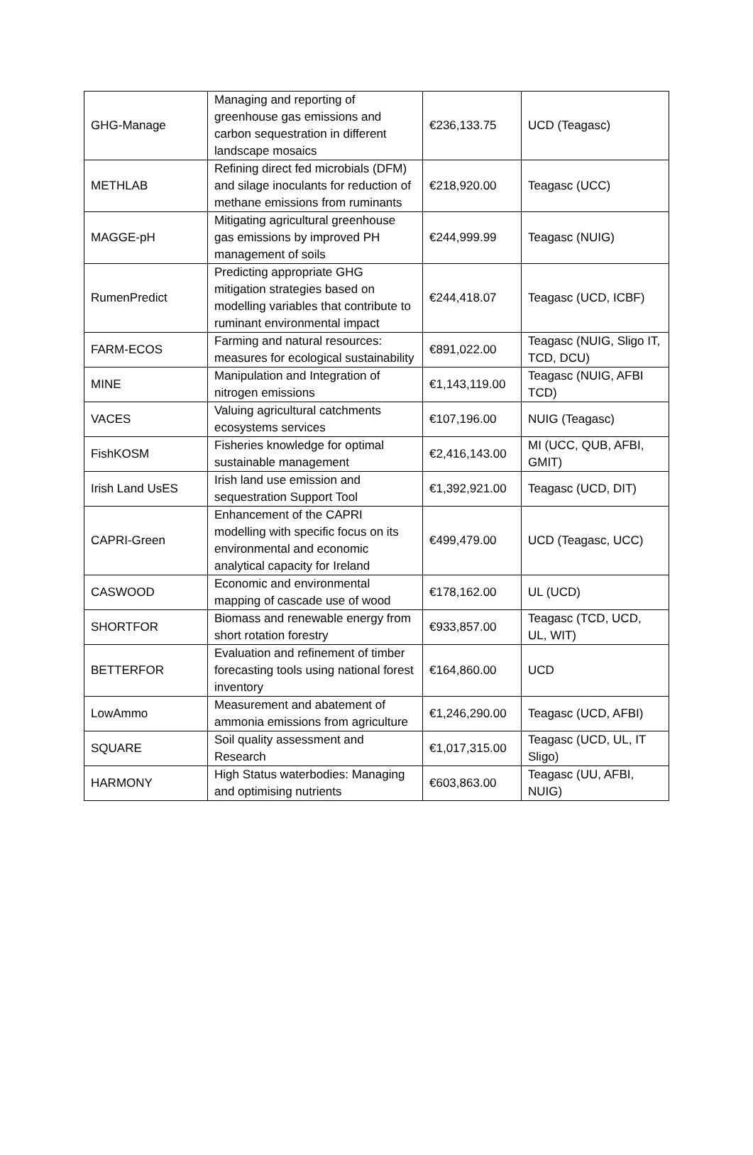| GHG-Manage | Managing and reporting of greenhouse gas emissions and carbon sequestration in different landscape mosaics | €236,133.75 | UCD (Teagasc) |
| METHLAB | Refining direct fed microbials (DFM) and silage inoculants for reduction of methane emissions from ruminants | €218,920.00 | Teagasc (UCC) |
| MAGGE-pH | Mitigating agricultural greenhouse gas emissions by improved PH management of soils | €244,999.99 | Teagasc (NUIG) |
| RumenPredict | Predicting appropriate GHG mitigation strategies based on modelling variables that contribute to ruminant environmental impact | €244,418.07 | Teagasc (UCD, ICBF) |
| FARM-ECOS | Farming and natural resources: measures for ecological sustainability | €891,022.00 | Teagasc (NUIG, Sligo IT, TCD, DCU) |
| MINE | Manipulation and Integration of nitrogen emissions | €1,143,119.00 | Teagasc (NUIG, AFBI TCD) |
| VACES | Valuing agricultural catchments ecosystems services | €107,196.00 | NUIG (Teagasc) |
| FishKOSM | Fisheries knowledge for optimal sustainable management | €2,416,143.00 | MI (UCC, QUB, AFBI, GMIT) |
| Irish Land UsES | Irish land use emission and sequestration Support Tool | €1,392,921.00 | Teagasc (UCD, DIT) |
| CAPRI-Green | Enhancement of the CAPRI modelling with specific focus on its environmental and economic analytical capacity for Ireland | €499,479.00 | UCD (Teagasc, UCC) |
| CASWOOD | Economic and environmental mapping of cascade use of wood | €178,162.00 | UL (UCD) |
| SHORTFOR | Biomass and renewable energy from short rotation forestry | €933,857.00 | Teagasc (TCD, UCD, UL, WIT) |
| BETTERFOR | Evaluation and refinement of timber forecasting tools using national forest inventory | €164,860.00 | UCD |
| LowAmmo | Measurement and abatement of ammonia emissions from agriculture | €1,246,290.00 | Teagasc (UCD, AFBI) |
| SQUARE | Soil quality assessment and Research | €1,017,315.00 | Teagasc (UCD, UL, IT Sligo) |
| HARMONY | High Status waterbodies: Managing and optimising nutrients | €603,863.00 | Teagasc (UU, AFBI, NUIG) |